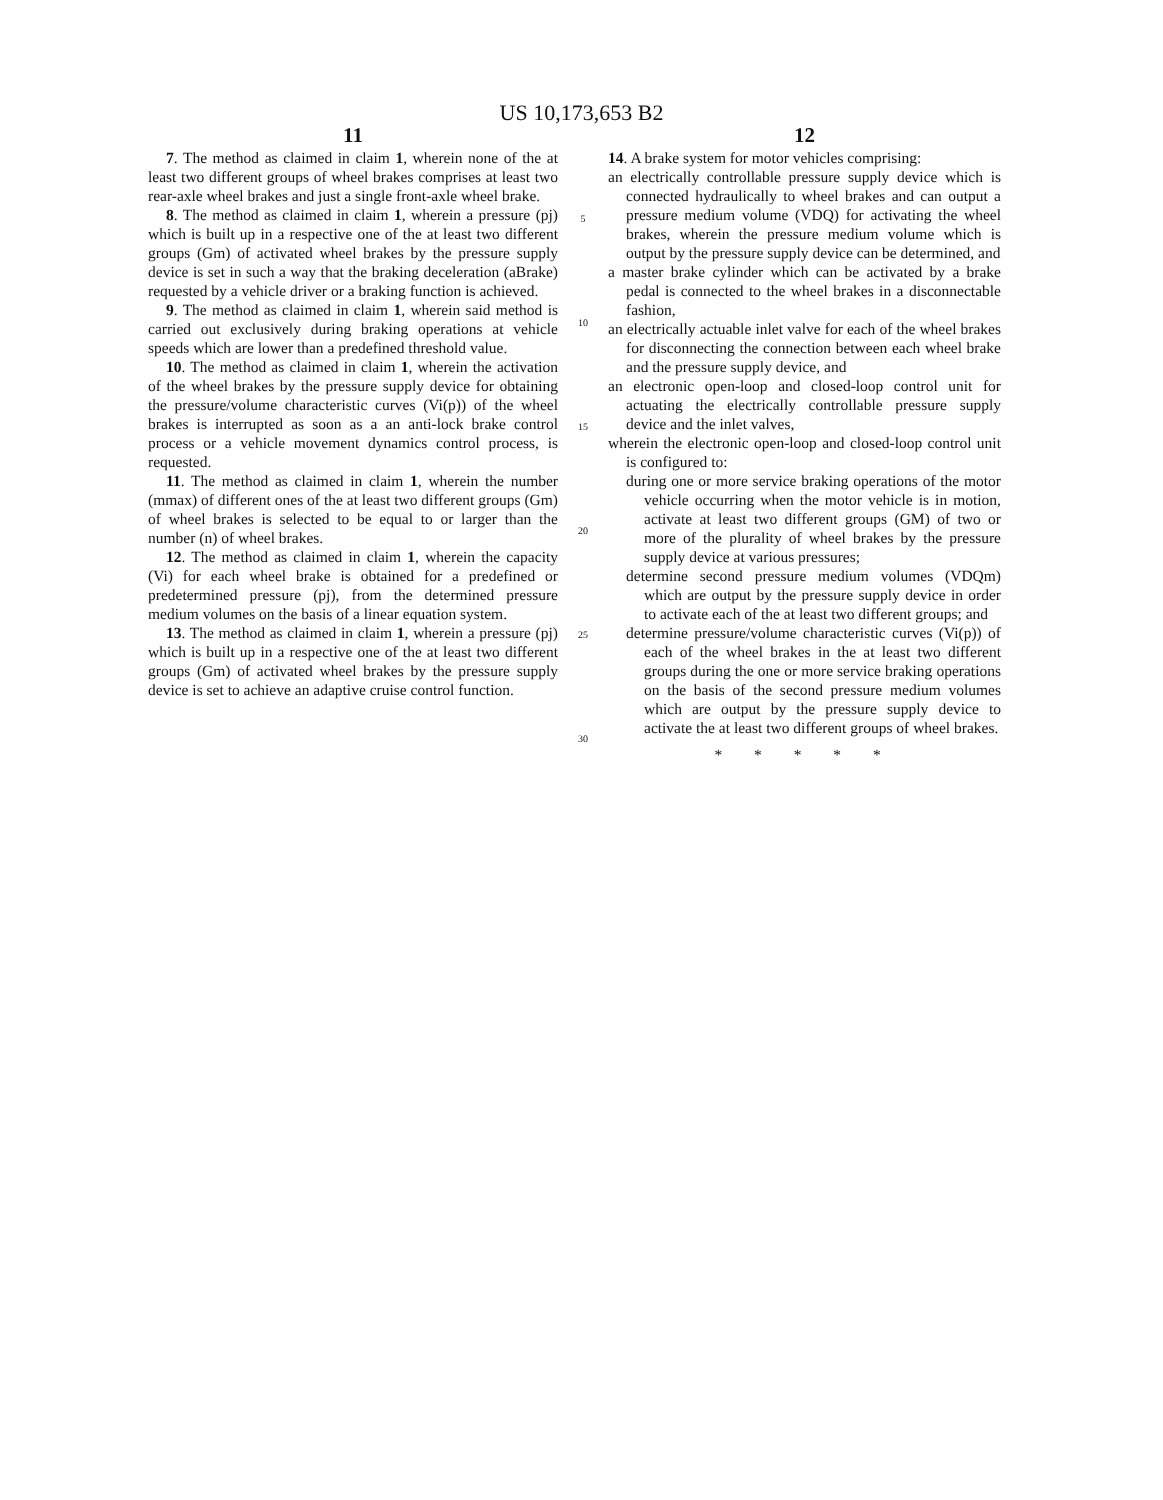US 10,173,653 B2
11
7. The method as claimed in claim 1, wherein none of the at least two different groups of wheel brakes comprises at least two rear-axle wheel brakes and just a single front-axle wheel brake.
8. The method as claimed in claim 1, wherein a pressure (pj) which is built up in a respective one of the at least two different groups (Gm) of activated wheel brakes by the pressure supply device is set in such a way that the braking deceleration (aBrake) requested by a vehicle driver or a braking function is achieved.
9. The method as claimed in claim 1, wherein said method is carried out exclusively during braking operations at vehicle speeds which are lower than a predefined threshold value.
10. The method as claimed in claim 1, wherein the activation of the wheel brakes by the pressure supply device for obtaining the pressure/volume characteristic curves (Vi(p)) of the wheel brakes is interrupted as soon as a an anti-lock brake control process or a vehicle movement dynamics control process, is requested.
11. The method as claimed in claim 1, wherein the number (mmax) of different ones of the at least two different groups (Gm) of wheel brakes is selected to be equal to or larger than the number (n) of wheel brakes.
12. The method as claimed in claim 1, wherein the capacity (Vi) for each wheel brake is obtained for a predefined or predetermined pressure (pj), from the determined pressure medium volumes on the basis of a linear equation system.
13. The method as claimed in claim 1, wherein a pressure (pj) which is built up in a respective one of the at least two different groups (Gm) of activated wheel brakes by the pressure supply device is set to achieve an adaptive cruise control function.
5
10
15
20
25
30
12
14. A brake system for motor vehicles comprising:
an electrically controllable pressure supply device which is connected hydraulically to wheel brakes and can output a pressure medium volume (VDQ) for activating the wheel brakes, wherein the pressure medium volume which is output by the pressure supply device can be determined, and
a master brake cylinder which can be activated by a brake pedal is connected to the wheel brakes in a disconnectable fashion,
an electrically actuable inlet valve for each of the wheel brakes for disconnecting the connection between each wheel brake and the pressure supply device, and
an electronic open-loop and closed-loop control unit for actuating the electrically controllable pressure supply device and the inlet valves,
wherein the electronic open-loop and closed-loop control unit is configured to:
during one or more service braking operations of the motor vehicle occurring when the motor vehicle is in motion, activate at least two different groups (GM) of two or more of the plurality of wheel brakes by the pressure supply device at various pressures;
determine second pressure medium volumes (VDQm) which are output by the pressure supply device in order to activate each of the at least two different groups; and
determine pressure/volume characteristic curves (Vi(p)) of each of the wheel brakes in the at least two different groups during the one or more service braking operations on the basis of the second pressure medium volumes which are output by the pressure supply device to activate the at least two different groups of wheel brakes.
* * * * *